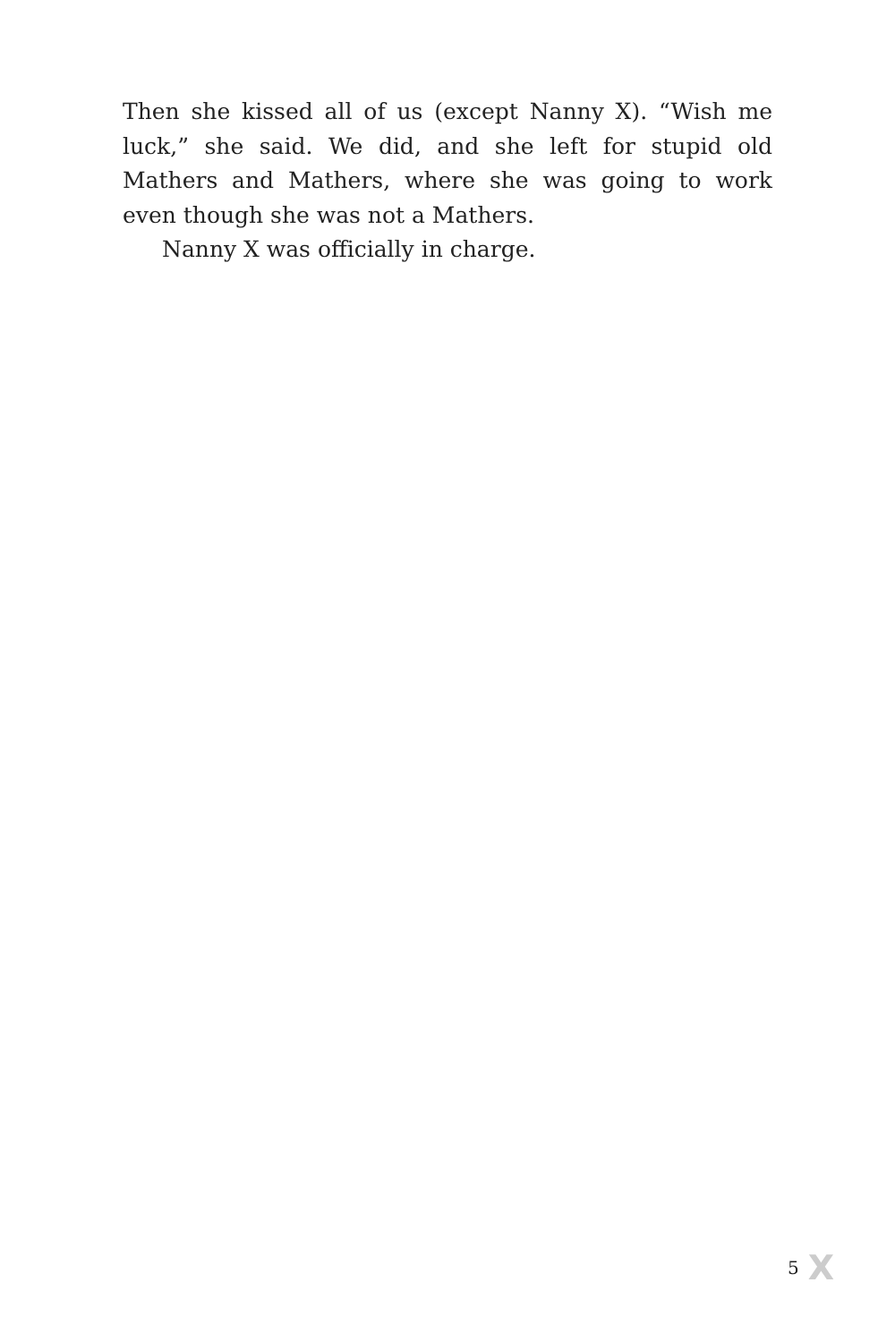Then she kissed all of us (except Nanny X). “Wish me luck,” she said. We did, and she left for stupid old Mathers and Mathers, where she was going to work even though she was not a Mathers.
Nanny X was officially in charge.
5 X